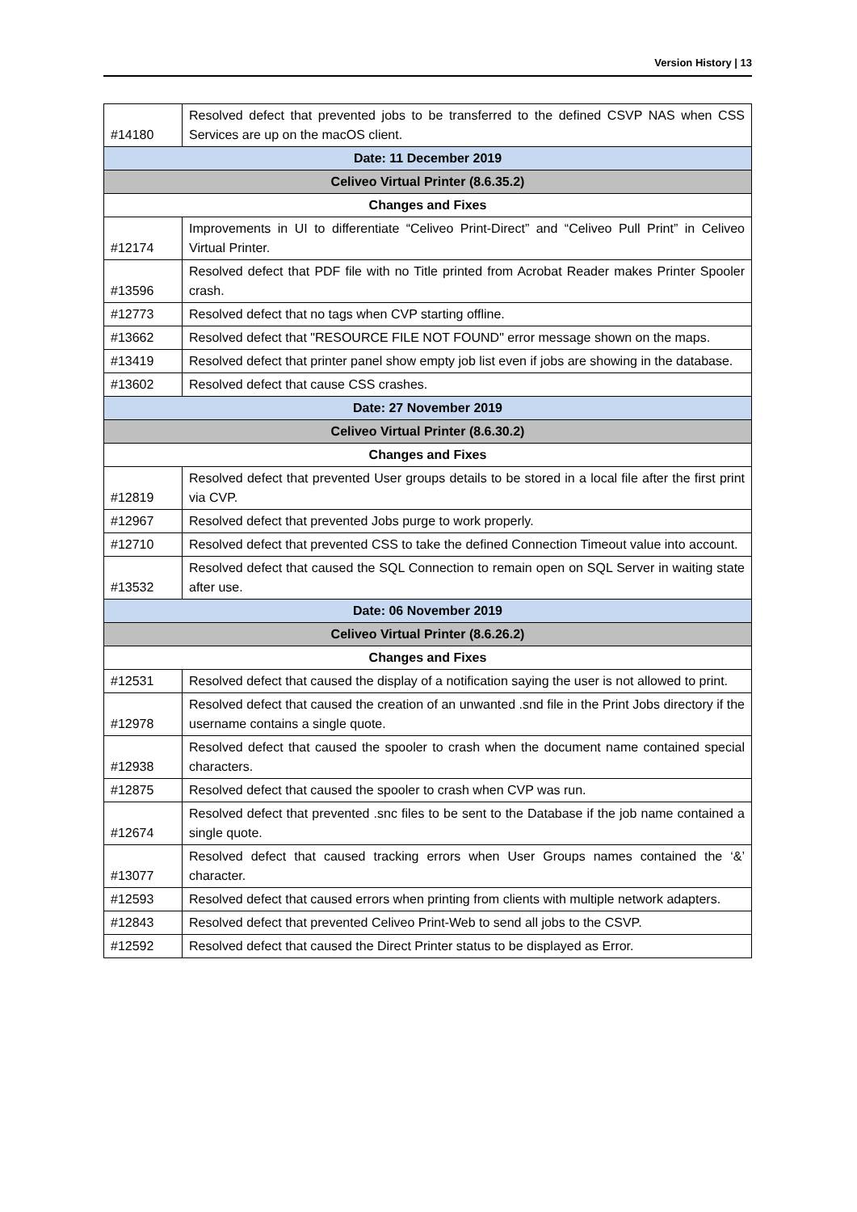Version History | 13
| #14180 | Resolved defect that prevented jobs to be transferred to the defined CSVP NAS when CSS Services are up on the macOS client. |
| Date: 11 December 2019 | |
| Celiveo Virtual Printer (8.6.35.2) | |
| Changes and Fixes | |
| #12174 | Improvements in UI to differentiate “Celiveo Print-Direct” and “Celiveo Pull Print” in Celiveo Virtual Printer. |
| #13596 | Resolved defect that PDF file with no Title printed from Acrobat Reader makes Printer Spooler crash. |
| #12773 | Resolved defect that no tags when CVP starting offline. |
| #13662 | Resolved defect that "RESOURCE FILE NOT FOUND" error message shown on the maps. |
| #13419 | Resolved defect that printer panel show empty job list even if jobs are showing in the database. |
| #13602 | Resolved defect that cause CSS crashes. |
| Date: 27 November 2019 | |
| Celiveo Virtual Printer (8.6.30.2) | |
| Changes and Fixes | |
| #12819 | Resolved defect that prevented User groups details to be stored in a local file after the first print via CVP. |
| #12967 | Resolved defect that prevented Jobs purge to work properly. |
| #12710 | Resolved defect that prevented CSS to take the defined Connection Timeout value into account. |
| #13532 | Resolved defect that caused the SQL Connection to remain open on SQL Server in waiting state after use. |
| Date: 06 November 2019 | |
| Celiveo Virtual Printer (8.6.26.2) | |
| Changes and Fixes | |
| #12531 | Resolved defect that caused the display of a notification saying the user is not allowed to print. |
| #12978 | Resolved defect that caused the creation of an unwanted .snd file in the Print Jobs directory if the username contains a single quote. |
| #12938 | Resolved defect that caused the spooler to crash when the document name contained special characters. |
| #12875 | Resolved defect that caused the spooler to crash when CVP was run. |
| #12674 | Resolved defect that prevented .snc files to be sent to the Database if the job name contained a single quote. |
| #13077 | Resolved defect that caused tracking errors when User Groups names contained the ‘&’ character. |
| #12593 | Resolved defect that caused errors when printing from clients with multiple network adapters. |
| #12843 | Resolved defect that prevented Celiveo Print-Web to send all jobs to the CSVP. |
| #12592 | Resolved defect that caused the Direct Printer status to be displayed as Error. |